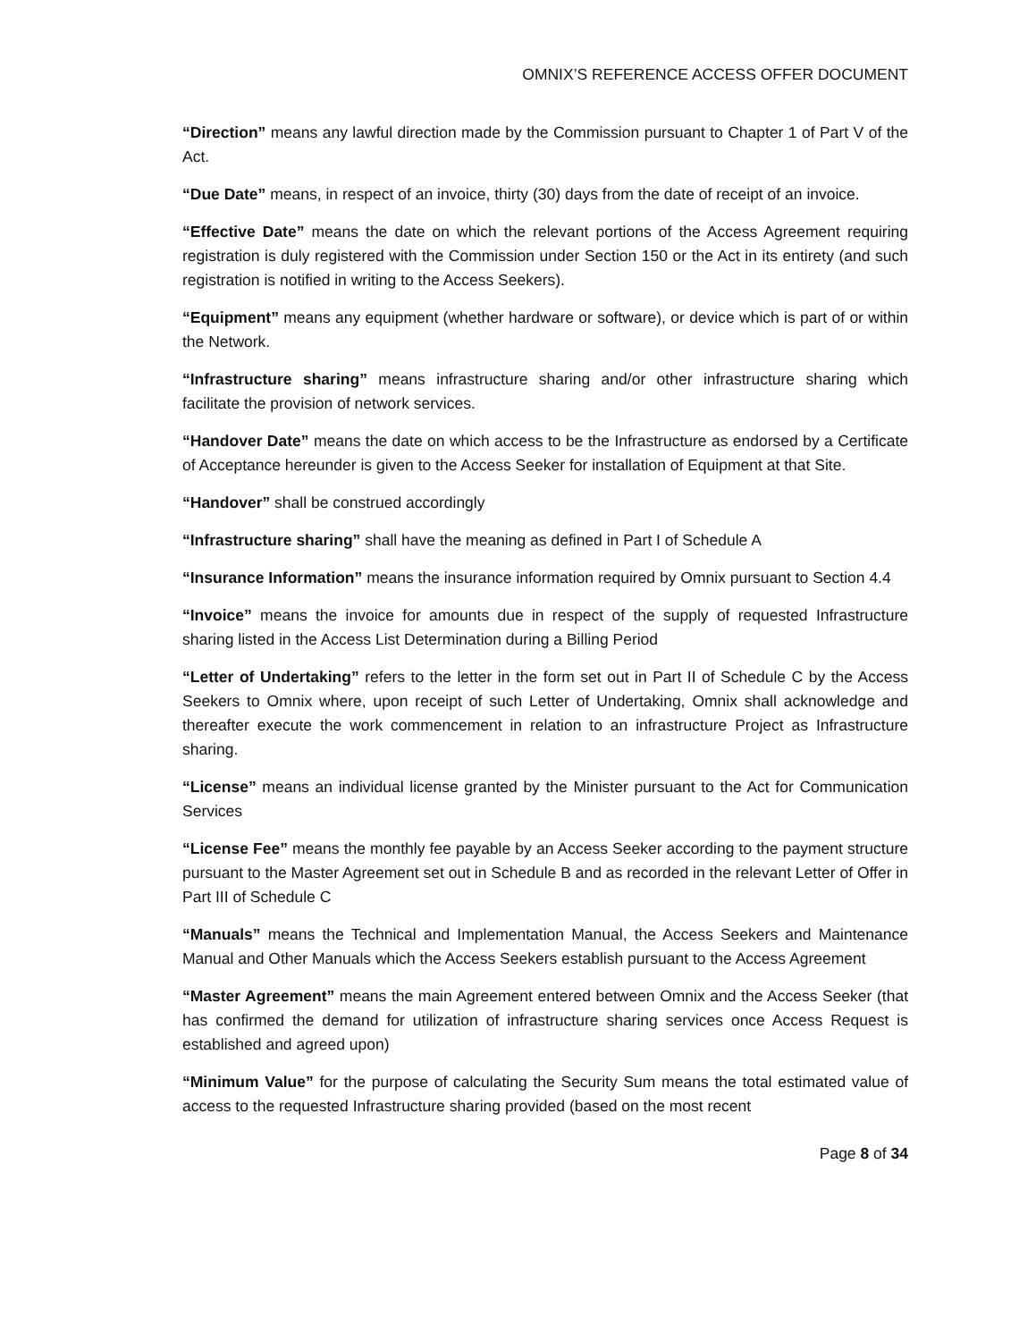OMNIX’S REFERENCE ACCESS OFFER DOCUMENT
“Direction” means any lawful direction made by the Commission pursuant to Chapter 1 of Part V of the Act.
“Due Date” means, in respect of an invoice, thirty (30) days from the date of receipt of an invoice.
“Effective Date” means the date on which the relevant portions of the Access Agreement requiring registration is duly registered with the Commission under Section 150 or the Act in its entirety (and such registration is notified in writing to the Access Seekers).
“Equipment” means any equipment (whether hardware or software), or device which is part of or within the Network.
“Infrastructure sharing” means infrastructure sharing and/or other infrastructure sharing which facilitate the provision of network services.
“Handover Date” means the date on which access to be the Infrastructure as endorsed by a Certificate of Acceptance hereunder is given to the Access Seeker for installation of Equipment at that Site.
“Handover” shall be construed accordingly
“Infrastructure sharing” shall have the meaning as defined in Part I of Schedule A
“Insurance Information” means the insurance information required by Omnix pursuant to Section 4.4
“Invoice” means the invoice for amounts due in respect of the supply of requested Infrastructure sharing listed in the Access List Determination during a Billing Period
“Letter of Undertaking” refers to the letter in the form set out in Part II of Schedule C by the Access Seekers to Omnix where, upon receipt of such Letter of Undertaking, Omnix shall acknowledge and thereafter execute the work commencement in relation to an infrastructure Project as Infrastructure sharing.
“License” means an individual license granted by the Minister pursuant to the Act for Communication Services
“License Fee” means the monthly fee payable by an Access Seeker according to the payment structure pursuant to the Master Agreement set out in Schedule B and as recorded in the relevant Letter of Offer in Part III of Schedule C
“Manuals” means the Technical and Implementation Manual, the Access Seekers and Maintenance Manual and Other Manuals which the Access Seekers establish pursuant to the Access Agreement
“Master Agreement” means the main Agreement entered between Omnix and the Access Seeker (that has confirmed the demand for utilization of infrastructure sharing services once Access Request is established and agreed upon)
“Minimum Value” for the purpose of calculating the Security Sum means the total estimated value of access to the requested Infrastructure sharing provided (based on the most recent
Page 8 of 34